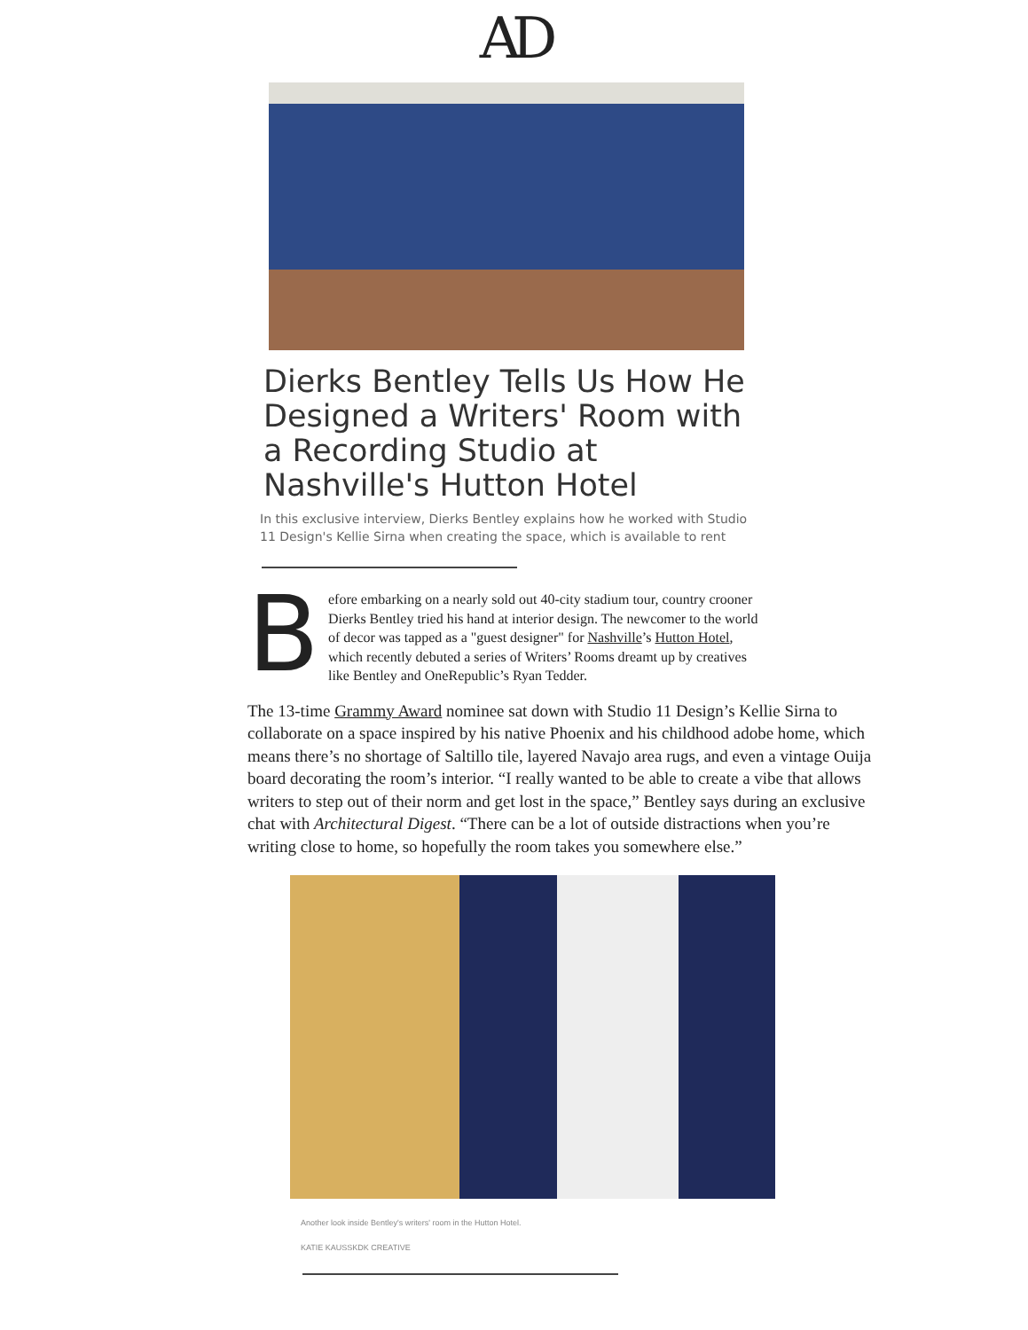AD
Dierks Bentley Tells Us How He Designed a Writers' Room with a Recording Studio at Nashville's Hutton Hotel
In this exclusive interview, Dierks Bentley explains how he worked with Studio 11 Design's Kellie Sirna when creating the space, which is available to rent
Before embarking on a nearly sold out 40-city stadium tour, country crooner Dierks Bentley tried his hand at interior design. The newcomer to the world of decor was tapped as a "guest designer" for Nashville’s Hutton Hotel, which recently debuted a series of Writers’ Rooms dreamt up by creatives like Bentley and OneRepublic’s Ryan Tedder.
The 13-time Grammy Award nominee sat down with Studio 11 Design’s Kellie Sirna to collaborate on a space inspired by his native Phoenix and his childhood adobe home, which means there’s no shortage of Saltillo tile, layered Navajo area rugs, and even a vintage Ouija board decorating the room’s interior. “I really wanted to be able to create a vibe that allows writers to step out of their norm and get lost in the space,” Bentley says during an exclusive chat with Architectural Digest. “There can be a lot of outside distractions when you’re writing close to home, so hopefully the room takes you somewhere else.”
Another look inside Bentley's writers' room in the Hutton Hotel.
KATIE KAUSSKDK CREATIVE